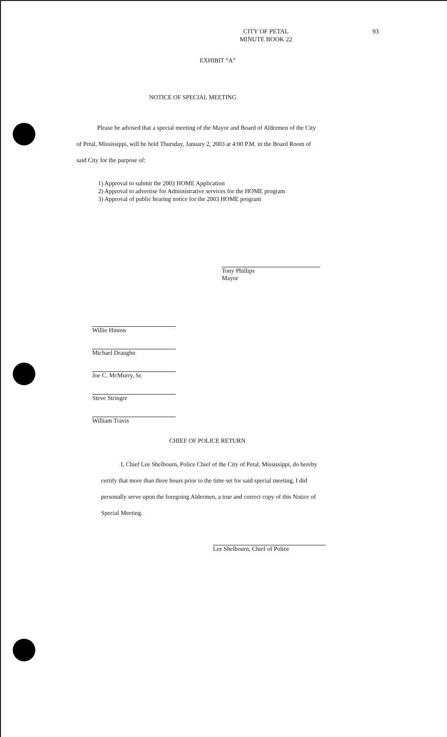CITY OF PETAL
MINUTE BOOK 22
93
EXHIBIT “A”
NOTICE OF SPECIAL MEETING
Please be advised that a special meeting of the Mayor and Board of Aldermen of the City of Petal, Mississippi, will be held Thursday, January 2, 2003 at 4:00 P.M. in the Board Room of said City for the purpose of:
1) Approval to submit the 2003 HOME Application
2) Approval to advertise for Administrative services for the HOME program
3) Approval of public hearing notice for the 2003 HOME program
Tony Phillips
Mayor
Willie Hinton
Michael Draughn
Joe C. McMurry, Sr.
Steve Stringer
William Travis
CHIEF OF POLICE RETURN
I, Chief Lee Shelbourn, Police Chief of the City of Petal, Mississippi, do hereby certify that more than three hours prior to the time set for said special meeting, I did personally serve upon the foregoing Aldermen, a true and correct copy of this Notice of Special Meeting.
Lee Shelbourn, Chief of Police